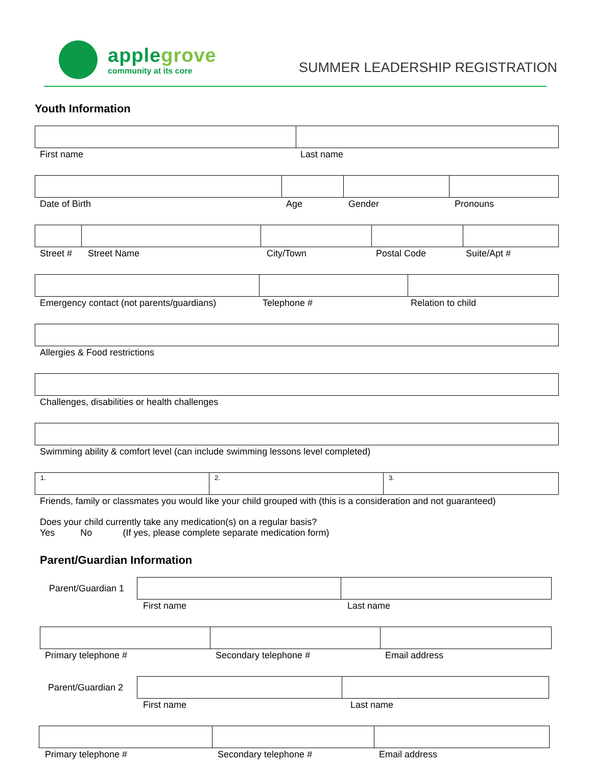applegrove
community at its core
SUMMER LEADERSHIP REGISTRATION
Youth Information
First name Last name
Date of Birth Age Gender Pronouns
Street # Street Name City/Town Postal Code Suite/Apt #
Emergency contact (not parents/guardians) Telephone # Relation to child
Allergies & Food restrictions
Challenges, disabilities or health challenges
Swimming ability & comfort level (can include swimming lessons level completed)
1. 2. 3.
Friends, family or classmates you would like your child grouped with (this is a consideration and not guaranteed)
Does your child currently take any medication(s) on a regular basis?
Yes No (If yes, please complete separate medication form)
Parent/Guardian Information
Parent/Guardian 1
First name Last name
Primary telephone # Secondary telephone # Email address
Parent/Guardian 2
First name Last name
Primary telephone # Secondary telephone # Email address